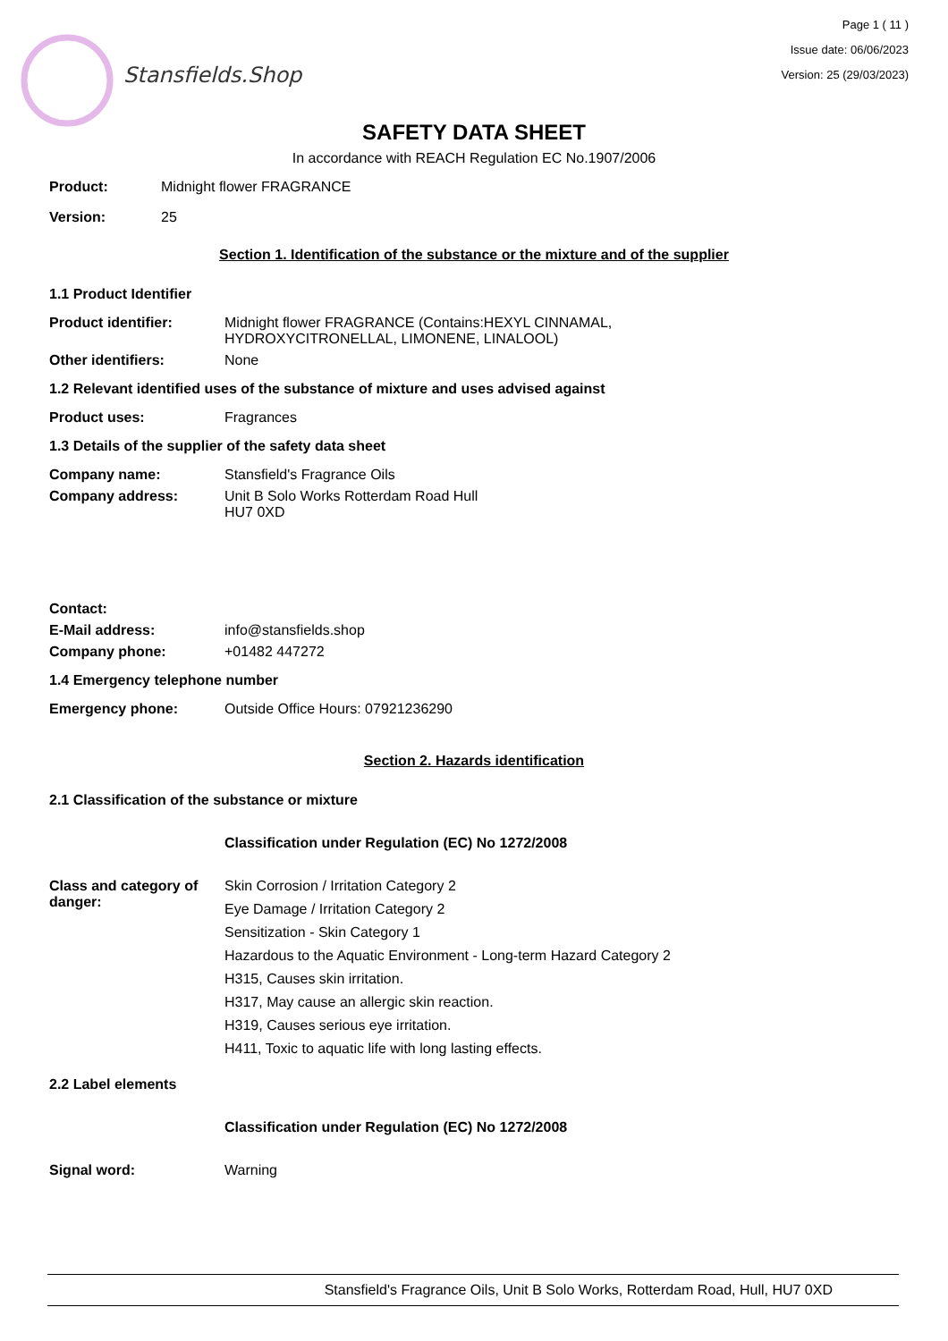Page 1 ( 11 )
Issue date: 06/06/2023
Version: 25 (29/03/2023)
Stansfields.Shop
SAFETY DATA SHEET
In accordance with REACH Regulation EC No.1907/2006
Product: Midnight flower FRAGRANCE
Version: 25
Section 1. Identification of the substance or the mixture and of the supplier
1.1 Product Identifier
Product identifier: Midnight flower FRAGRANCE (Contains:HEXYL CINNAMAL,
HYDROXYCITRONELLAL, LIMONENE, LINALOOL)
Other identifiers: None
1.2 Relevant identified uses of the substance of mixture and uses advised against
Product uses: Fragrances
1.3 Details of the supplier of the safety data sheet
Company name: Stansfield's Fragrance Oils
Company address: Unit B Solo Works Rotterdam Road Hull
HU7 0XD
Contact:
E-Mail address: info@stansfields.shop
Company phone: +01482 447272
1.4 Emergency telephone number
Emergency phone: Outside Office Hours: 07921236290
Section 2. Hazards identification
2.1 Classification of the substance or mixture
Classification under Regulation (EC) No 1272/2008
Class and category of danger:
Skin Corrosion / Irritation Category 2
Eye Damage / Irritation Category 2
Sensitization - Skin Category 1
Hazardous to the Aquatic Environment - Long-term Hazard Category 2
H315, Causes skin irritation.
H317, May cause an allergic skin reaction.
H319, Causes serious eye irritation.
H411, Toxic to aquatic life with long lasting effects.
2.2 Label elements
Classification under Regulation (EC) No 1272/2008
Signal word: Warning
Stansfield's Fragrance Oils, Unit B Solo Works, Rotterdam Road, Hull, HU7 0XD